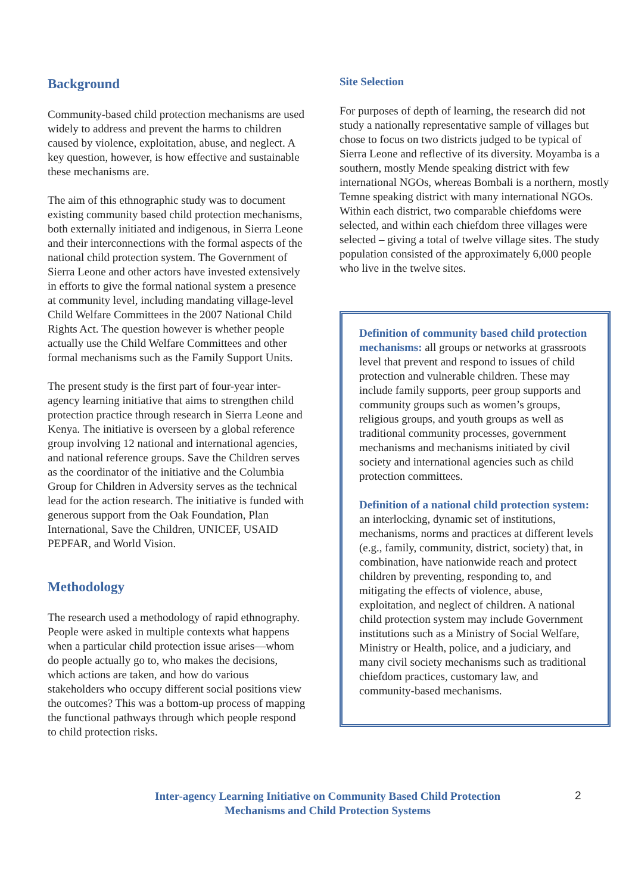Background
Community-based child protection mechanisms are used widely to address and prevent the harms to children caused by violence, exploitation, abuse, and neglect. A key question, however, is how effective and sustainable these mechanisms are.
The aim of this ethnographic study was to document existing community based child protection mechanisms, both externally initiated and indigenous, in Sierra Leone and their interconnections with the formal aspects of the national child protection system. The Government of Sierra Leone and other actors have invested extensively in efforts to give the formal national system a presence at community level, including mandating village-level Child Welfare Committees in the 2007 National Child Rights Act. The question however is whether people actually use the Child Welfare Committees and other formal mechanisms such as the Family Support Units.
The present study is the first part of four-year inter-agency learning initiative that aims to strengthen child protection practice through research in Sierra Leone and Kenya. The initiative is overseen by a global reference group involving 12 national and international agencies, and national reference groups. Save the Children serves as the coordinator of the initiative and the Columbia Group for Children in Adversity serves as the technical lead for the action research. The initiative is funded with generous support from the Oak Foundation, Plan International, Save the Children, UNICEF, USAID PEPFAR, and World Vision.
Methodology
The research used a methodology of rapid ethnography. People were asked in multiple contexts what happens when a particular child protection issue arises—whom do people actually go to, who makes the decisions, which actions are taken, and how do various stakeholders who occupy different social positions view the outcomes? This was a bottom-up process of mapping the functional pathways through which people respond to child protection risks.
Site Selection
For purposes of depth of learning, the research did not study a nationally representative sample of villages but chose to focus on two districts judged to be typical of Sierra Leone and reflective of its diversity. Moyamba is a southern, mostly Mende speaking district with few international NGOs, whereas Bombali is a northern, mostly Temne speaking district with many international NGOs. Within each district, two comparable chiefdoms were selected, and within each chiefdom three villages were selected – giving a total of twelve village sites. The study population consisted of the approximately 6,000 people who live in the twelve sites.
Definition of community based child protection mechanisms: all groups or networks at grassroots level that prevent and respond to issues of child protection and vulnerable children. These may include family supports, peer group supports and community groups such as women’s groups, religious groups, and youth groups as well as traditional community processes, government mechanisms and mechanisms initiated by civil society and international agencies such as child protection committees.
Definition of a national child protection system: an interlocking, dynamic set of institutions, mechanisms, norms and practices at different levels (e.g., family, community, district, society) that, in combination, have nationwide reach and protect children by preventing, responding to, and mitigating the effects of violence, abuse, exploitation, and neglect of children. A national child protection system may include Government institutions such as a Ministry of Social Welfare, Ministry or Health, police, and a judiciary, and many civil society mechanisms such as traditional chiefdom practices, customary law, and community-based mechanisms.
Inter-agency Learning Initiative on Community Based Child Protection Mechanisms and Child Protection Systems
2